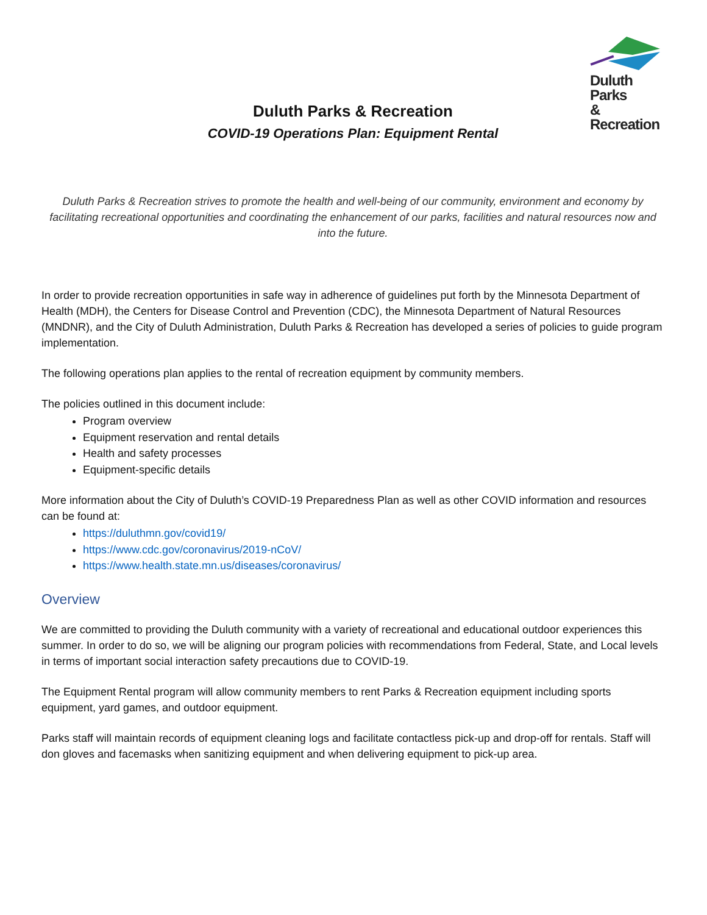Duluth Parks
& Recreation
Duluth Parks & Recreation
COVID-19 Operations Plan: Equipment Rental
Duluth Parks & Recreation strives to promote the health and well-being of our community, environment and economy by facilitating recreational opportunities and coordinating the enhancement of our parks, facilities and natural resources now and into the future.
In order to provide recreation opportunities in safe way in adherence of guidelines put forth by the Minnesota Department of Health (MDH), the Centers for Disease Control and Prevention (CDC), the Minnesota Department of Natural Resources (MNDNR), and the City of Duluth Administration, Duluth Parks & Recreation has developed a series of policies to guide program implementation.
The following operations plan applies to the rental of recreation equipment by community members.
The policies outlined in this document include:
Program overview
Equipment reservation and rental details
Health and safety processes
Equipment-specific details
More information about the City of Duluth’s COVID-19 Preparedness Plan as well as other COVID information and resources can be found at:
https://duluthmn.gov/covid19/
https://www.cdc.gov/coronavirus/2019-nCoV/
https://www.health.state.mn.us/diseases/coronavirus/
Overview
We are committed to providing the Duluth community with a variety of recreational and educational outdoor experiences this summer. In order to do so, we will be aligning our program policies with recommendations from Federal, State, and Local levels in terms of important social interaction safety precautions due to COVID-19.
The Equipment Rental program will allow community members to rent Parks & Recreation equipment including sports equipment, yard games, and outdoor equipment.
Parks staff will maintain records of equipment cleaning logs and facilitate contactless pick-up and drop-off for rentals. Staff will don gloves and facemasks when sanitizing equipment and when delivering equipment to pick-up area.